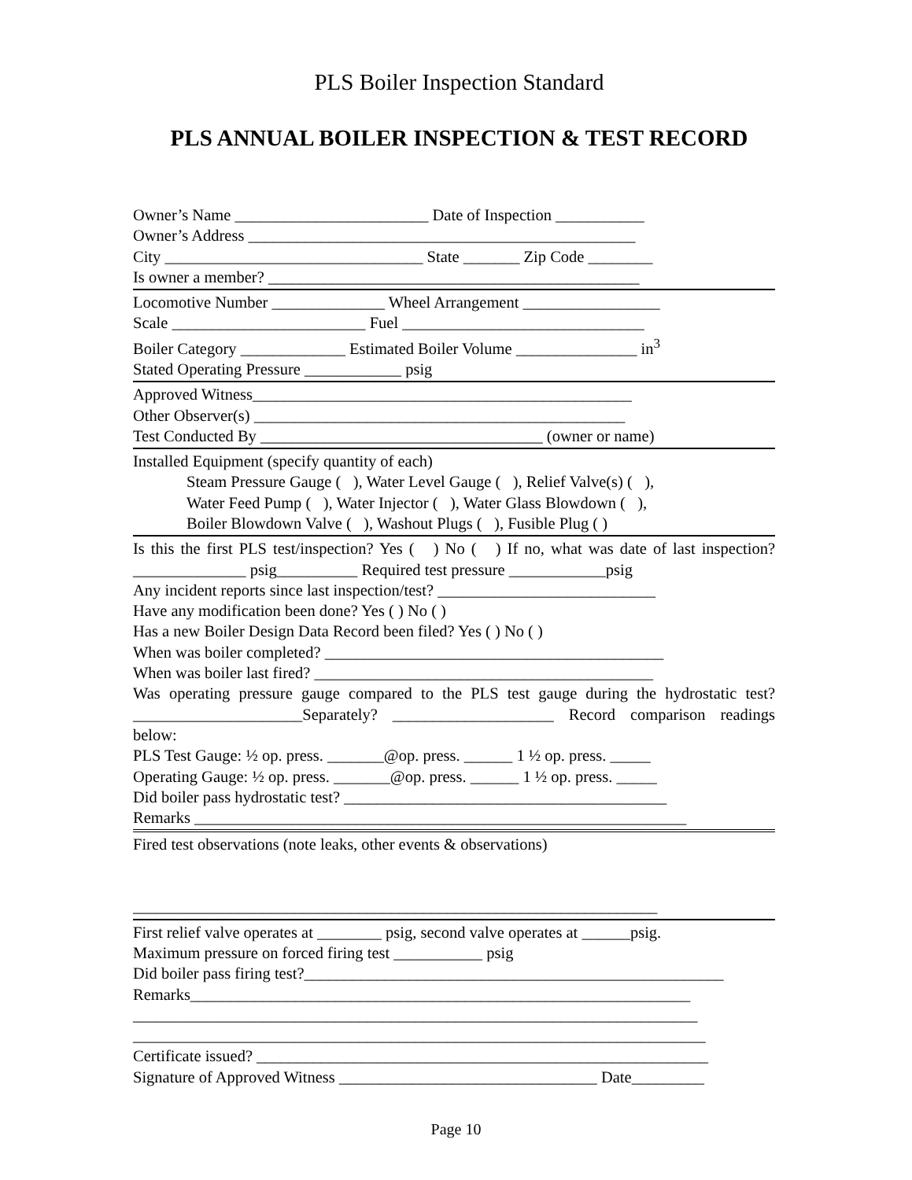PLS Boiler Inspection Standard
PLS ANNUAL BOILER INSPECTION & TEST RECORD
Owner’s Name ________________________ Date of Inspection ___________
Owner’s Address ________________________________________________
City ________________________________ State _______ Zip Code ________
Is owner a member? ______________________________________________
Locomotive Number ______________ Wheel Arrangement _________________
Scale ________________________ Fuel ______________________________
Boiler Category _____________ Estimated Boiler Volume _______________ in<sup>3</sup>
Stated Operating Pressure ____________ psig
Approved Witness_______________________________________________
Other Observer(s) ______________________________________________
Test Conducted By ___________________________________ (owner or name)
Installed Equipment (specify quantity of each)
Steam Pressure Gauge ( ), Water Level Gauge ( ), Relief Valve(s) ( ),
Water Feed Pump ( ), Water Injector ( ), Water Glass Blowdown ( ),
Boiler Blowdown Valve ( ), Washout Plugs ( ), Fusible Plug ( )
Is this the first PLS test/inspection? Yes ( ) No ( ) If no, what was date of last inspection? ______________ psig__________ Required test pressure ____________psig
Any incident reports since last inspection/test? ___________________________
Have any modification been done? Yes ( ) No ( )
Has a new Boiler Design Data Record been filed? Yes ( ) No ( )
When was boiler completed? __________________________________________
When was boiler last fired? __________________________________________
Was operating pressure gauge compared to the PLS test gauge during the hydrostatic test? _____________________Separately? ____________________ Record comparison readings below:
PLS Test Gauge: ½ op. press. _______@op. press. ______ 1 ½ op. press. _____
Operating Gauge: ½ op. press. _______@op. press. ______ 1 ½ op. press. _____
Did boiler pass hydrostatic test? ________________________________________
Remarks _____________________________________________________________
Fired test observations (note leaks, other events & observations)
_________________________________________________________________
First relief valve operates at ________ psig, second valve operates at ______psig.
Maximum pressure on forced firing test ___________ psig
Did boiler pass firing test?____________________________________________________
Remarks______________________________________________________________
______________________________________________________________________
_______________________________________________________________________
Certificate issued? ________________________________________________________
Signature of Approved Witness ________________________________ Date_________
Page 10